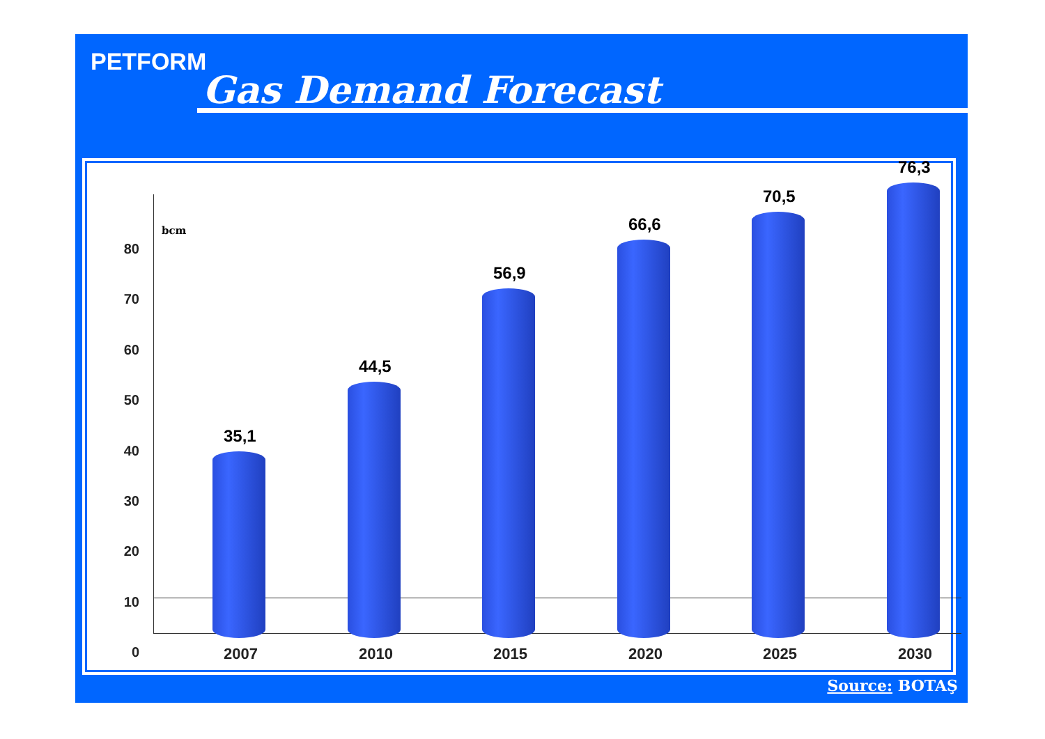PETFORM
Gas Demand Forecast
bcm
80
70
60
50
40
30
20
10
0
35,1
44,5
56,9
66,6
70,5
76,3
2007 2010 2015 2020 2025 2030
Source: BOTAŞ